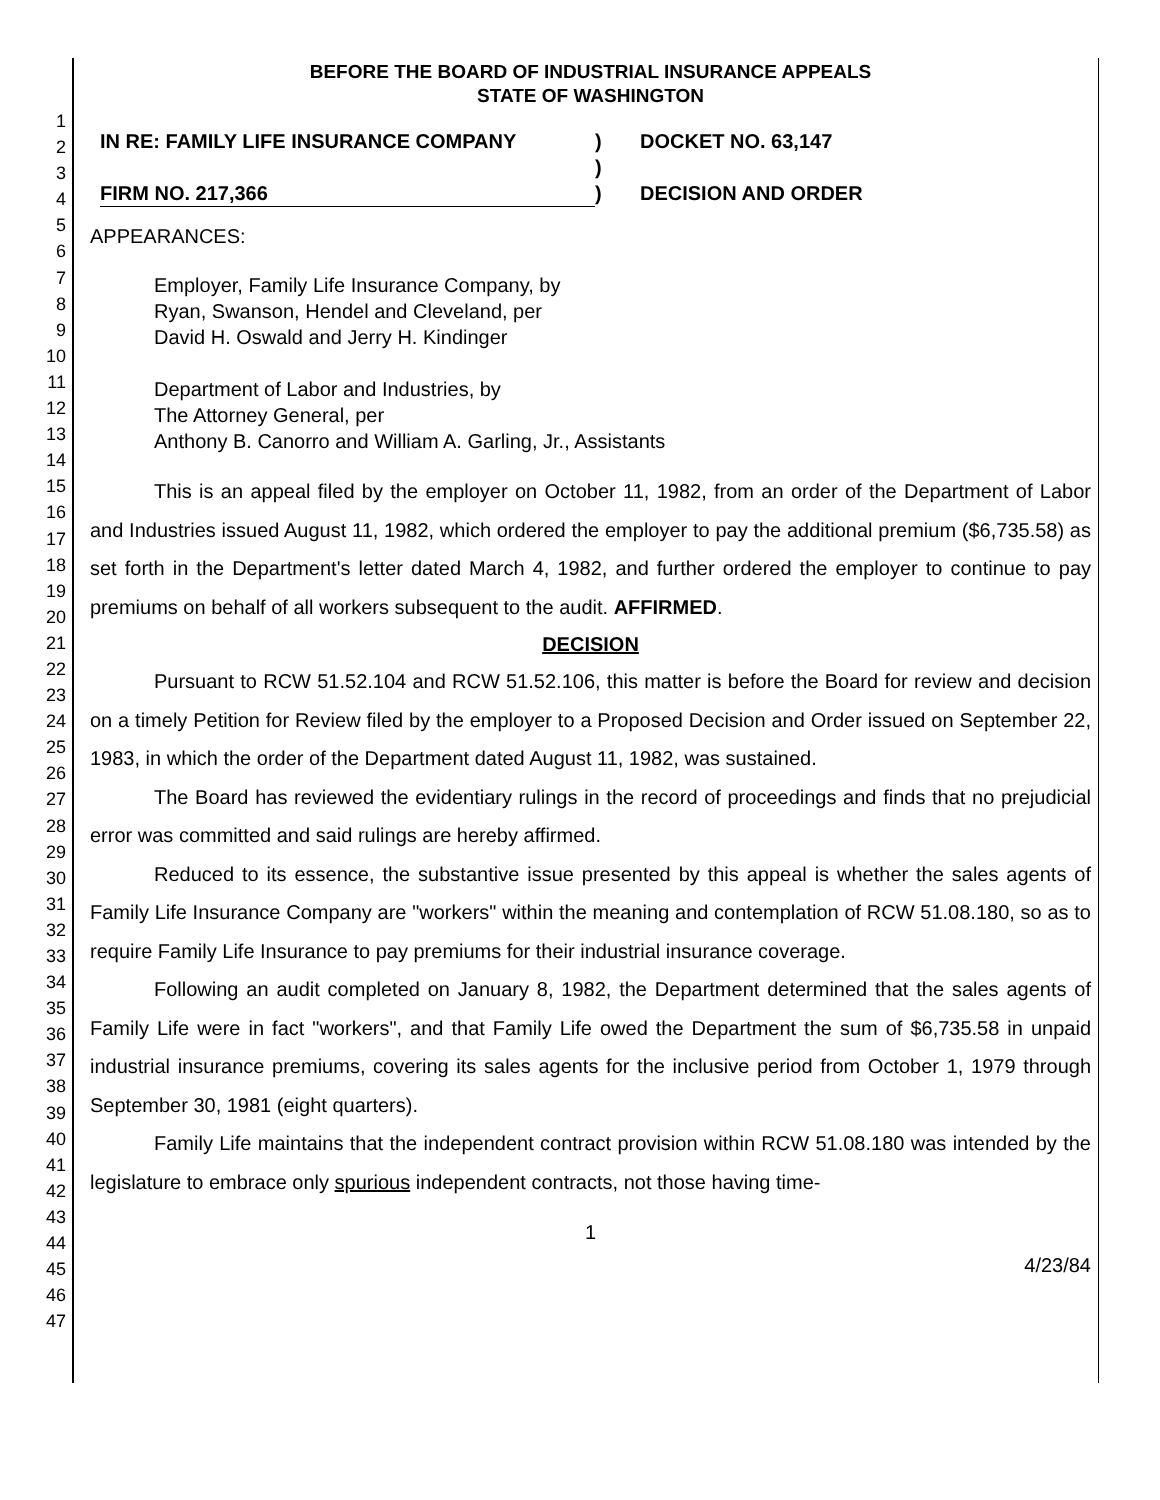1
2
3
4
5
6
7
8
9
10
11
12
13
14
15
16
17
18
19
20
21
22
23
24
25
26
27
28
29
30
31
32
33
34
35
36
37
38
39
40
41
42
43
44
45
46
47
BEFORE THE BOARD OF INDUSTRIAL INSURANCE APPEALS
STATE OF WASHINGTON
IN RE: FAMILY LIFE INSURANCE COMPANY
FIRM NO. 217,366
)
)
)
DOCKET NO. 63,147
DECISION AND ORDER
APPEARANCES:
Employer, Family Life Insurance Company, by
Ryan, Swanson, Hendel and Cleveland, per
David H. Oswald and Jerry H. Kindinger
Department of Labor and Industries, by
The Attorney General, per
Anthony B. Canorro and William A. Garling, Jr., Assistants
This is an appeal filed by the employer on October 11, 1982, from an order of the Department of Labor and Industries issued August 11, 1982, which ordered the employer to pay the additional premium ($6,735.58) as set forth in the Department's letter dated March 4, 1982, and further ordered the employer to continue to pay premiums on behalf of all workers subsequent to the audit. AFFIRMED.
DECISION
Pursuant to RCW 51.52.104 and RCW 51.52.106, this matter is before the Board for review and decision on a timely Petition for Review filed by the employer to a Proposed Decision and Order issued on September 22, 1983, in which the order of the Department dated August 11, 1982, was sustained.
The Board has reviewed the evidentiary rulings in the record of proceedings and finds that no prejudicial error was committed and said rulings are hereby affirmed.
Reduced to its essence, the substantive issue presented by this appeal is whether the sales agents of Family Life Insurance Company are "workers" within the meaning and contemplation of RCW 51.08.180, so as to require Family Life Insurance to pay premiums for their industrial insurance coverage.
Following an audit completed on January 8, 1982, the Department determined that the sales agents of Family Life were in fact "workers", and that Family Life owed the Department the sum of $6,735.58 in unpaid industrial insurance premiums, covering its sales agents for the inclusive period from October 1, 1979 through September 30, 1981 (eight quarters).
Family Life maintains that the independent contract provision within RCW 51.08.180 was intended by the legislature to embrace only spurious independent contracts, not those having time-
1
4/23/84